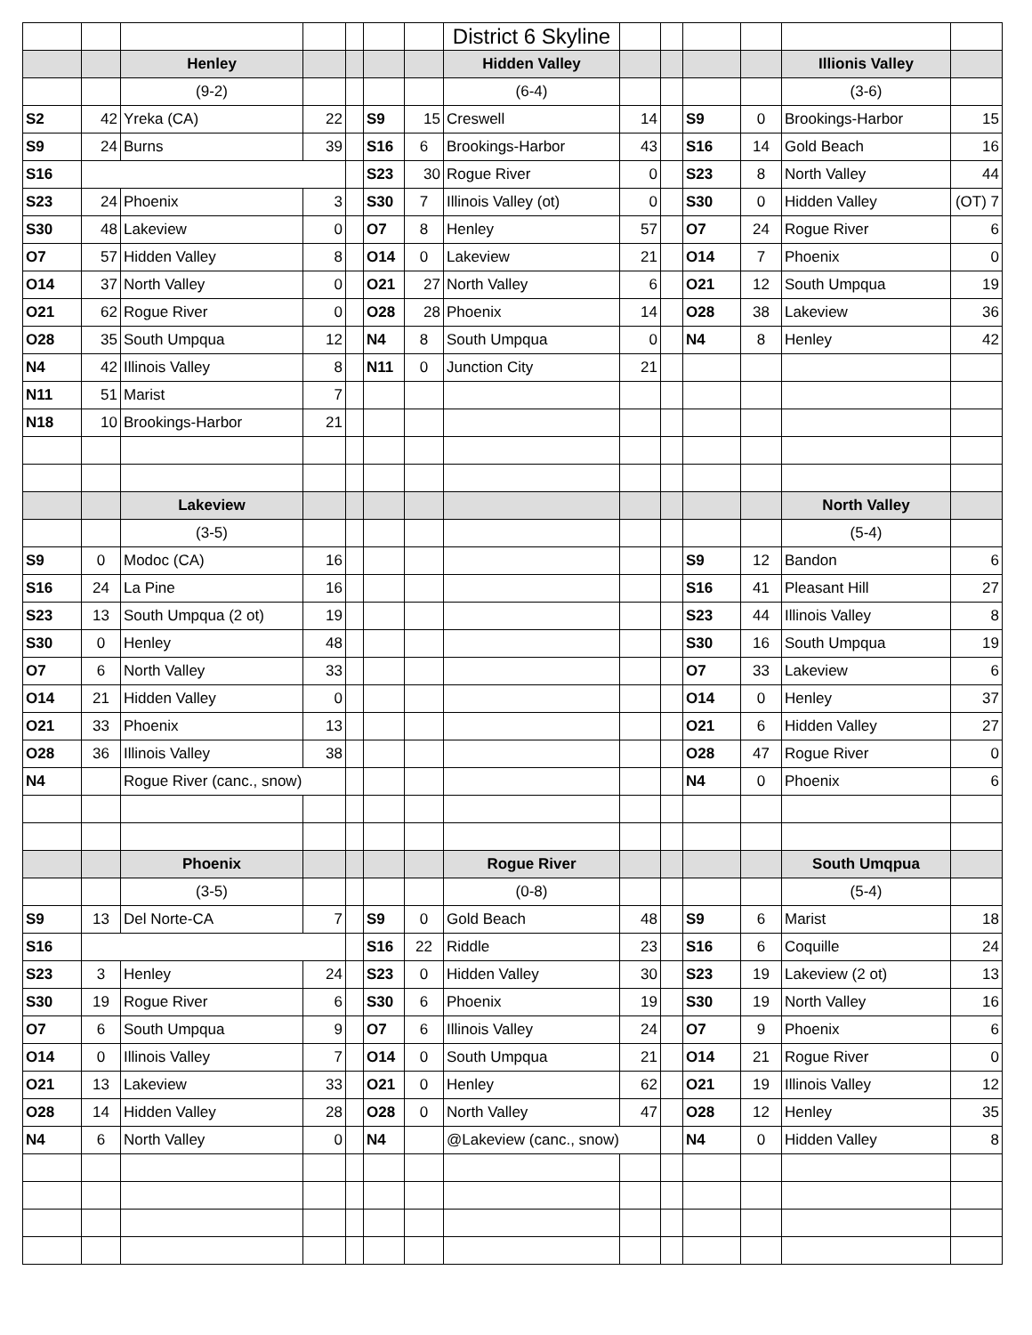| | | | | | | | District 6 Skyline | | | | | | |
| | | Henley | | | | | Hidden Valley | | | | | Illionis Valley | |
| | | (9-2) | | | | | (6-4) | | | | | (3-6) | |
| S2 | 42 | Yreka (CA) | 22 | | S9 | 15 | Creswell | 14 | | S9 | 0 | Brookings-Harbor | 15 |
| S9 | 24 | Burns | 39 | | S16 | 6 | Brookings-Harbor | 43 | | S16 | 14 | Gold Beach | 16 |
| S16 | | | | | S23 | 30 | Rogue River | 0 | | S23 | 8 | North Valley | 44 |
| S23 | 24 | Phoenix | 3 | | S30 | 7 | Illinois Valley (ot) | 0 | | S30 | 0 | Hidden Valley | (OT) 7 |
| S30 | 48 | Lakeview | 0 | | O7 | 8 | Henley | 57 | | O7 | 24 | Rogue River | 6 |
| O7 | 57 | Hidden Valley | 8 | | O14 | 0 | Lakeview | 21 | | O14 | 7 | Phoenix | 0 |
| O14 | 37 | North Valley | 0 | | O21 | 27 | North Valley | 6 | | O21 | 12 | South Umpqua | 19 |
| O21 | 62 | Rogue River | 0 | | O28 | 28 | Phoenix | 14 | | O28 | 38 | Lakeview | 36 |
| O28 | 35 | South Umpqua | 12 | | N4 | 8 | South Umpqua | 0 | | N4 | 8 | Henley | 42 |
| N4 | 42 | Illinois Valley | 8 | | N11 | 0 | Junction City | 21 | | | | | |
| N11 | 51 | Marist | 7 | | | | | | | | | | |
| N18 | 10 | Brookings-Harbor | 21 | | | | | | | | | | |
| | | Lakeview | | | | | | | | | | North Valley | |
| | | (3-5) | | | | | | | | | | (5-4) | |
| S9 | 0 | Modoc (CA) | 16 | | | | | | | S9 | 12 | Bandon | 6 |
| S16 | 24 | La Pine | 16 | | | | | | | S16 | 41 | Pleasant Hill | 27 |
| S23 | 13 | South Umpqua (2 ot) | 19 | | | | | | | S23 | 44 | Illinois Valley | 8 |
| S30 | 0 | Henley | 48 | | | | | | | S30 | 16 | South Umpqua | 19 |
| O7 | 6 | North Valley | 33 | | | | | | | O7 | 33 | Lakeview | 6 |
| O14 | 21 | Hidden Valley | 0 | | | | | | | O14 | 0 | Henley | 37 |
| O21 | 33 | Phoenix | 13 | | | | | | | O21 | 6 | Hidden Valley | 27 |
| O28 | 36 | Illinois Valley | 38 | | | | | | | O28 | 47 | Rogue River | 0 |
| N4 | | Rogue River (canc., snow) | | | | | | | | N4 | 0 | Phoenix | 6 |
| | | Phoenix | | | | | Rogue River | | | | | South Umqpua | |
| | | (3-5) | | | | | (0-8) | | | | | (5-4) | |
| S9 | 13 | Del Norte-CA | 7 | | S9 | 0 | Gold Beach | 48 | | S9 | 6 | Marist | 18 |
| S16 | | | | | S16 | 22 | Riddle | 23 | | S16 | 6 | Coquille | 24 |
| S23 | 3 | Henley | 24 | | S23 | 0 | Hidden Valley | 30 | | S23 | 19 | Lakeview (2 ot) | 13 |
| S30 | 19 | Rogue River | 6 | | S30 | 6 | Phoenix | 19 | | S30 | 19 | North Valley | 16 |
| O7 | 6 | South Umpqua | 9 | | O7 | 6 | Illinois Valley | 24 | | O7 | 9 | Phoenix | 6 |
| O14 | 0 | Illinois Valley | 7 | | O14 | 0 | South Umpqua | 21 | | O14 | 21 | Rogue River | 0 |
| O21 | 13 | Lakeview | 33 | | O21 | 0 | Henley | 62 | | O21 | 19 | Illinois Valley | 12 |
| O28 | 14 | Hidden Valley | 28 | | O28 | 0 | North Valley | 47 | | O28 | 12 | Henley | 35 |
| N4 | 6 | North Valley | 0 | | N4 | | @Lakeview (canc., snow) | | | N4 | 0 | Hidden Valley | 8 |